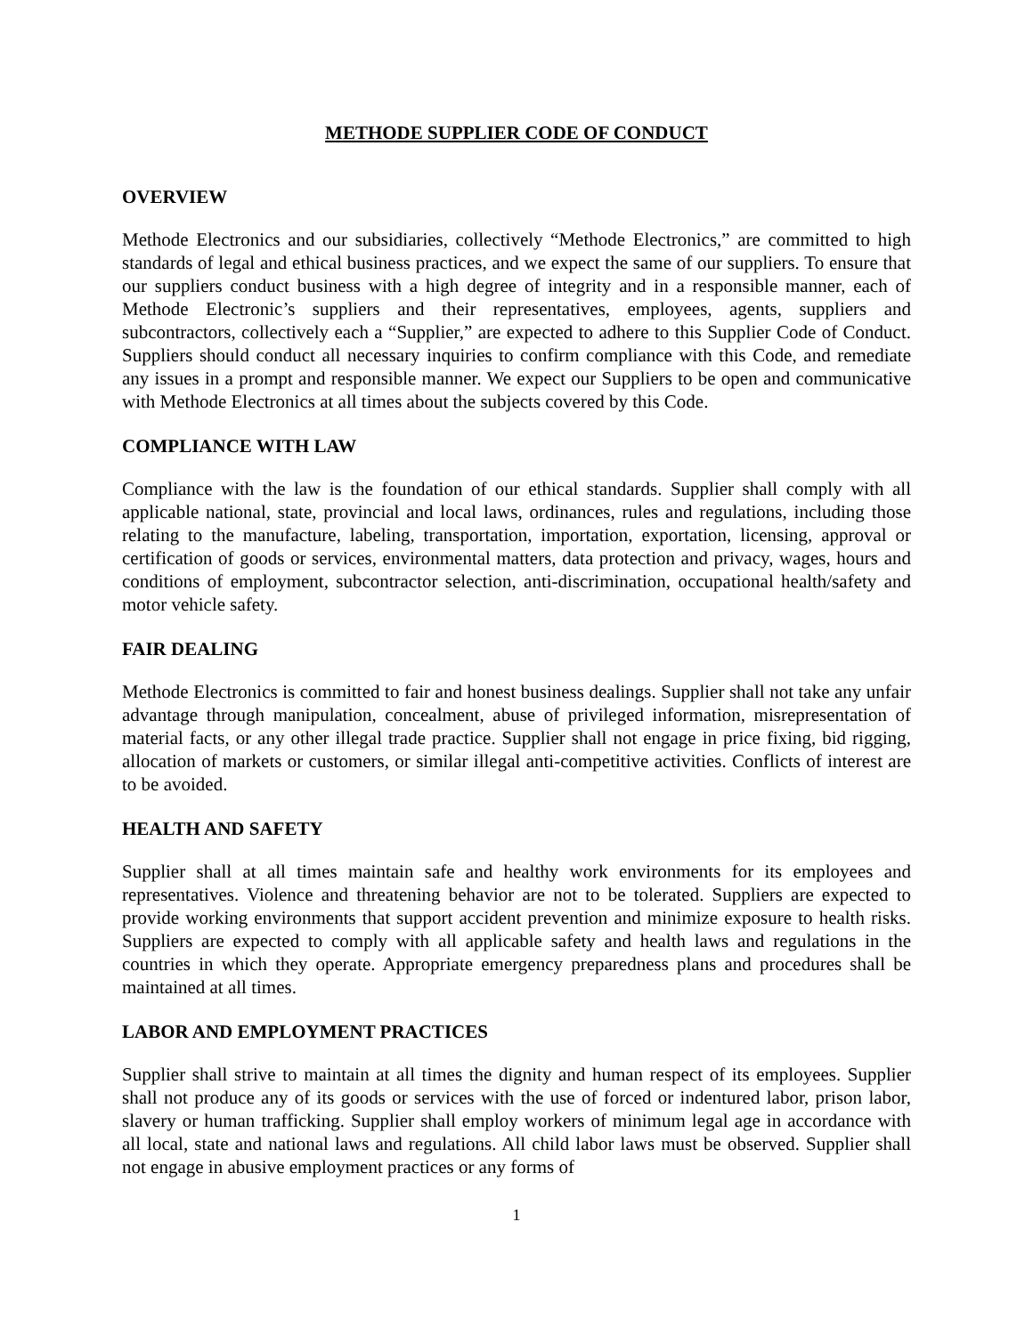METHODE SUPPLIER CODE OF CONDUCT
OVERVIEW
Methode Electronics and our subsidiaries, collectively “Methode Electronics,” are committed to high standards of legal and ethical business practices, and we expect the same of our suppliers. To ensure that our suppliers conduct business with a high degree of integrity and in a responsible manner, each of Methode Electronic’s suppliers and their representatives, employees, agents, suppliers and subcontractors, collectively each a “Supplier,” are expected to adhere to this Supplier Code of Conduct. Suppliers should conduct all necessary inquiries to confirm compliance with this Code, and remediate any issues in a prompt and responsible manner. We expect our Suppliers to be open and communicative with Methode Electronics at all times about the subjects covered by this Code.
COMPLIANCE WITH LAW
Compliance with the law is the foundation of our ethical standards. Supplier shall comply with all applicable national, state, provincial and local laws, ordinances, rules and regulations, including those relating to the manufacture, labeling, transportation, importation, exportation, licensing, approval or certification of goods or services, environmental matters, data protection and privacy, wages, hours and conditions of employment, subcontractor selection, anti-discrimination, occupational health/safety and motor vehicle safety.
FAIR DEALING
Methode Electronics is committed to fair and honest business dealings. Supplier shall not take any unfair advantage through manipulation, concealment, abuse of privileged information, misrepresentation of material facts, or any other illegal trade practice. Supplier shall not engage in price fixing, bid rigging, allocation of markets or customers, or similar illegal anti-competitive activities. Conflicts of interest are to be avoided.
HEALTH AND SAFETY
Supplier shall at all times maintain safe and healthy work environments for its employees and representatives. Violence and threatening behavior are not to be tolerated. Suppliers are expected to provide working environments that support accident prevention and minimize exposure to health risks. Suppliers are expected to comply with all applicable safety and health laws and regulations in the countries in which they operate. Appropriate emergency preparedness plans and procedures shall be maintained at all times.
LABOR AND EMPLOYMENT PRACTICES
Supplier shall strive to maintain at all times the dignity and human respect of its employees. Supplier shall not produce any of its goods or services with the use of forced or indentured labor, prison labor, slavery or human trafficking. Supplier shall employ workers of minimum legal age in accordance with all local, state and national laws and regulations. All child labor laws must be observed. Supplier shall not engage in abusive employment practices or any forms of
1